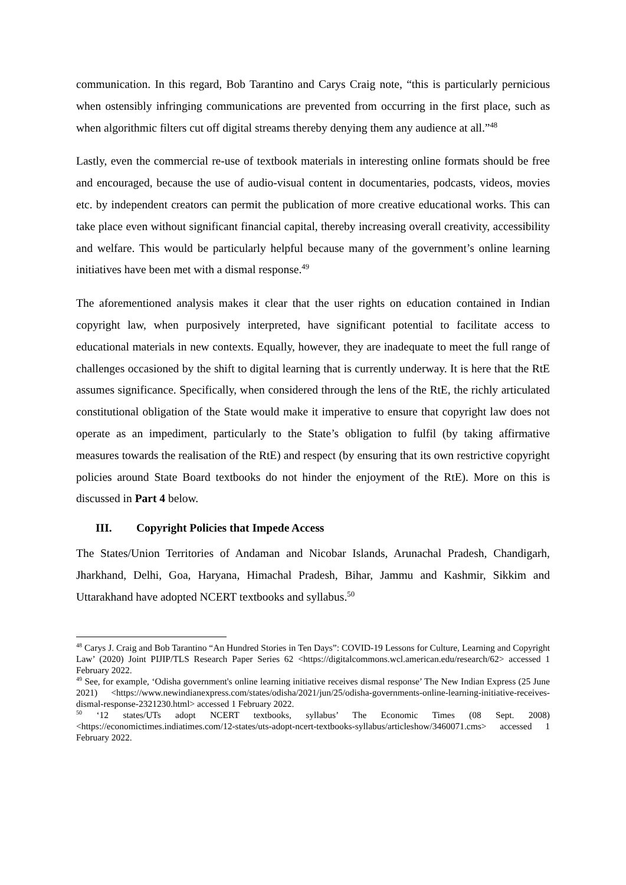communication. In this regard, Bob Tarantino and Carys Craig note, “this is particularly pernicious when ostensibly infringing communications are prevented from occurring in the first place, such as when algorithmic filters cut off digital streams thereby denying them any audience at all.”<sup>48</sup>
Lastly, even the commercial re-use of textbook materials in interesting online formats should be free and encouraged, because the use of audio-visual content in documentaries, podcasts, videos, movies etc. by independent creators can permit the publication of more creative educational works. This can take place even without significant financial capital, thereby increasing overall creativity, accessibility and welfare. This would be particularly helpful because many of the government’s online learning initiatives have been met with a dismal response.<sup>49</sup>
The aforementioned analysis makes it clear that the user rights on education contained in Indian copyright law, when purposively interpreted, have significant potential to facilitate access to educational materials in new contexts. Equally, however, they are inadequate to meet the full range of challenges occasioned by the shift to digital learning that is currently underway. It is here that the RtE assumes significance. Specifically, when considered through the lens of the RtE, the richly articulated constitutional obligation of the State would make it imperative to ensure that copyright law does not operate as an impediment, particularly to the State’s obligation to fulfil (by taking affirmative measures towards the realisation of the RtE) and respect (by ensuring that its own restrictive copyright policies around State Board textbooks do not hinder the enjoyment of the RtE). More on this is discussed in Part 4 below.
III. Copyright Policies that Impede Access
The States/Union Territories of Andaman and Nicobar Islands, Arunachal Pradesh, Chandigarh, Jharkhand, Delhi, Goa, Haryana, Himachal Pradesh, Bihar, Jammu and Kashmir, Sikkim and Uttarakhand have adopted NCERT textbooks and syllabus.<sup>50</sup>
<sup>48</sup> Carys J. Craig and Bob Tarantino “An Hundred Stories in Ten Days”: COVID-19 Lessons for Culture, Learning and Copyright Law’ (2020) Joint PIJIP/TLS Research Paper Series 62 <https://digitalcommons.wcl.american.edu/research/62> accessed 1 February 2022.
<sup>49</sup> See, for example, ‘Odisha government's online learning initiative receives dismal response’ The New Indian Express (25 June 2021) <https://www.newindianexpress.com/states/odisha/2021/jun/25/odisha-governments-online-learning-initiative-receives-dismal-response-2321230.html> accessed 1 February 2022.
<sup>50</sup> ‘12 states/UTs adopt NCERT textbooks, syllabus’ The Economic Times (08 Sept. 2008) <https://economictimes.indiatimes.com/12-states/uts-adopt-ncert-textbooks-syllabus/articleshow/3460071.cms> accessed 1 February 2022.